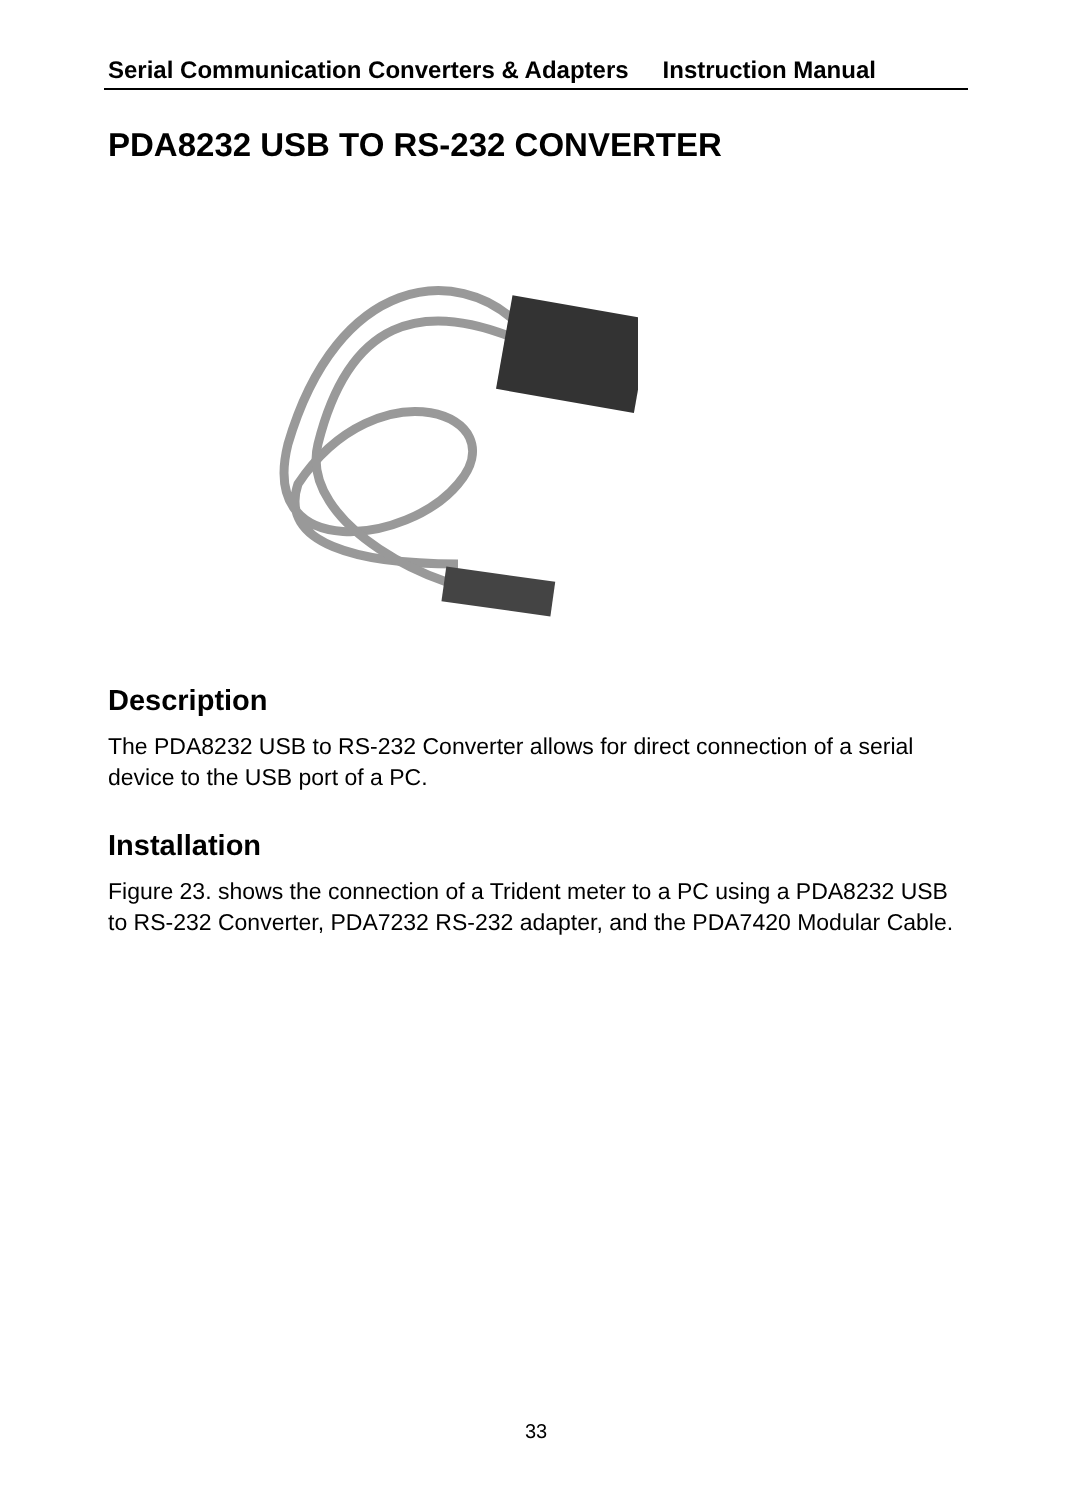Serial Communication Converters & Adapters Instruction Manual
PDA8232 USB TO RS-232 CONVERTER
Description
The PDA8232 USB to RS-232 Converter allows for direct connection of a serial device to the USB port of a PC.
Installation
Figure 23. shows the connection of a Trident meter to a PC using a PDA8232 USB to RS-232 Converter, PDA7232 RS-232 adapter, and the PDA7420 Modular Cable.
33